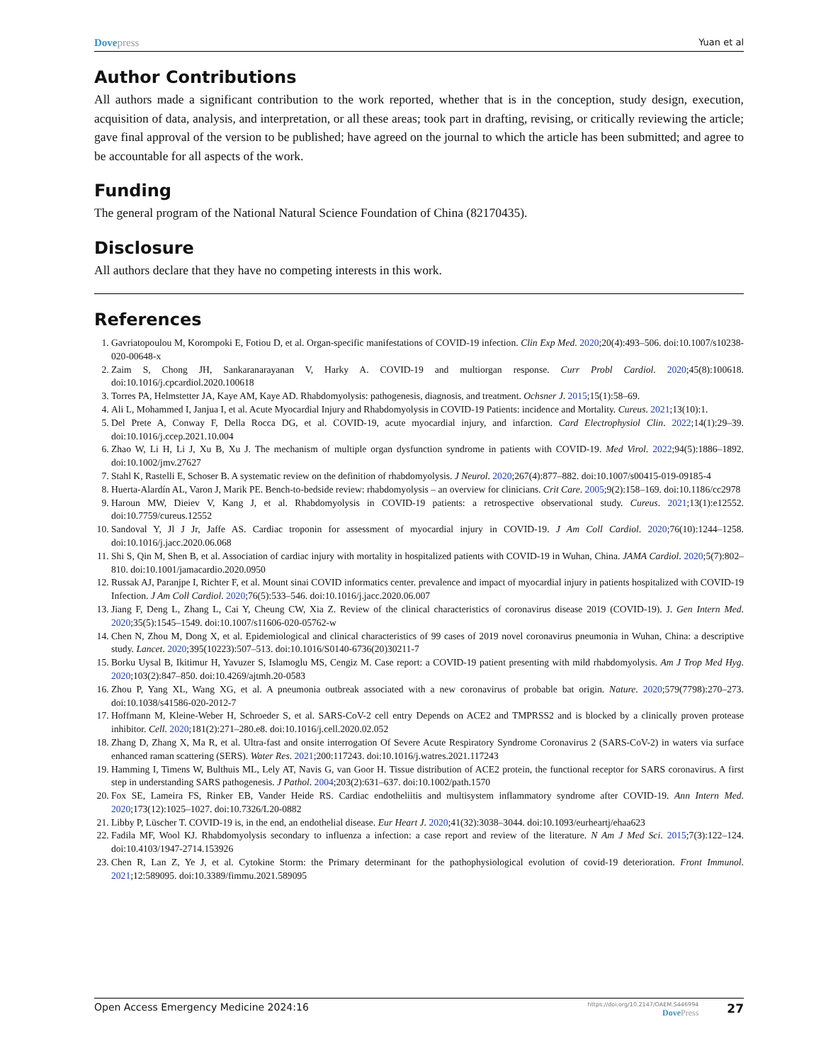Dove press Yuan et al
Author Contributions
All authors made a significant contribution to the work reported, whether that is in the conception, study design, execution, acquisition of data, analysis, and interpretation, or all these areas; took part in drafting, revising, or critically reviewing the article; gave final approval of the version to be published; have agreed on the journal to which the article has been submitted; and agree to be accountable for all aspects of the work.
Funding
The general program of the National Natural Science Foundation of China (82170435).
Disclosure
All authors declare that they have no competing interests in this work.
References
1. Gavriatopoulou M, Korompoki E, Fotiou D, et al. Organ-specific manifestations of COVID-19 infection. Clin Exp Med. 2020;20(4):493–506. doi:10.1007/s10238-020-00648-x
2. Zaim S, Chong JH, Sankaranarayanan V, Harky A. COVID-19 and multiorgan response. Curr Probl Cardiol. 2020;45(8):100618. doi:10.1016/j.cpcardiol.2020.100618
3. Torres PA, Helmstetter JA, Kaye AM, Kaye AD. Rhabdomyolysis: pathogenesis, diagnosis, and treatment. Ochsner J. 2015;15(1):58–69.
4. Ali L, Mohammed I, Janjua I, et al. Acute Myocardial Injury and Rhabdomyolysis in COVID-19 Patients: incidence and Mortality. Cureus. 2021;13(10):1.
5. Del Prete A, Conway F, Della Rocca DG, et al. COVID-19, acute myocardial injury, and infarction. Card Electrophysiol Clin. 2022;14(1):29–39. doi:10.1016/j.ccep.2021.10.004
6. Zhao W, Li H, Li J, Xu B, Xu J. The mechanism of multiple organ dysfunction syndrome in patients with COVID-19. Med Virol. 2022;94(5):1886–1892. doi:10.1002/jmv.27627
7. Stahl K, Rastelli E, Schoser B. A systematic review on the definition of rhabdomyolysis. J Neurol. 2020;267(4):877–882. doi:10.1007/s00415-019-09185-4
8. Huerta-Alardín AL, Varon J, Marik PE. Bench-to-bedside review: rhabdomyolysis – an overview for clinicians. Crit Care. 2005;9(2):158–169. doi:10.1186/cc2978
9. Haroun MW, Dieiev V, Kang J, et al. Rhabdomyolysis in COVID-19 patients: a retrospective observational study. Cureus. 2021;13(1):e12552. doi:10.7759/cureus.12552
10. Sandoval Y, Jl J Jr, Jaffe AS. Cardiac troponin for assessment of myocardial injury in COVID-19. J Am Coll Cardiol. 2020;76(10):1244–1258. doi:10.1016/j.jacc.2020.06.068
11. Shi S, Qin M, Shen B, et al. Association of cardiac injury with mortality in hospitalized patients with COVID-19 in Wuhan, China. JAMA Cardiol. 2020;5(7):802–810. doi:10.1001/jamacardio.2020.0950
12. Russak AJ, Paranjpe I, Richter F, et al. Mount sinai COVID informatics center. prevalence and impact of myocardial injury in patients hospitalized with COVID-19 Infection. J Am Coll Cardiol. 2020;76(5):533–546. doi:10.1016/j.jacc.2020.06.007
13. Jiang F, Deng L, Zhang L, Cai Y, Cheung CW, Xia Z. Review of the clinical characteristics of coronavirus disease 2019 (COVID-19). J. Gen Intern Med. 2020;35(5):1545–1549. doi:10.1007/s11606-020-05762-w
14. Chen N, Zhou M, Dong X, et al. Epidemiological and clinical characteristics of 99 cases of 2019 novel coronavirus pneumonia in Wuhan, China: a descriptive study. Lancet. 2020;395(10223):507–513. doi:10.1016/S0140-6736(20)30211-7
15. Borku Uysal B, Ikitimur H, Yavuzer S, Islamoglu MS, Cengiz M. Case report: a COVID-19 patient presenting with mild rhabdomyolysis. Am J Trop Med Hyg. 2020;103(2):847–850. doi:10.4269/ajtmh.20-0583
16. Zhou P, Yang XL, Wang XG, et al. A pneumonia outbreak associated with a new coronavirus of probable bat origin. Nature. 2020;579(7798):270–273. doi:10.1038/s41586-020-2012-7
17. Hoffmann M, Kleine-Weber H, Schroeder S, et al. SARS-CoV-2 cell entry Depends on ACE2 and TMPRSS2 and is blocked by a clinically proven protease inhibitor. Cell. 2020;181(2):271–280.e8. doi:10.1016/j.cell.2020.02.052
18. Zhang D, Zhang X, Ma R, et al. Ultra-fast and onsite interrogation Of Severe Acute Respiratory Syndrome Coronavirus 2 (SARS-CoV-2) in waters via surface enhanced raman scattering (SERS). Water Res. 2021;200:117243. doi:10.1016/j.watres.2021.117243
19. Hamming I, Timens W, Bulthuis ML, Lely AT, Navis G, van Goor H. Tissue distribution of ACE2 protein, the functional receptor for SARS coronavirus. A first step in understanding SARS pathogenesis. J Pathol. 2004;203(2):631–637. doi:10.1002/path.1570
20. Fox SE, Lameira FS, Rinker EB, Vander Heide RS. Cardiac endotheliitis and multisystem inflammatory syndrome after COVID-19. Ann Intern Med. 2020;173(12):1025–1027. doi:10.7326/L20-0882
21. Libby P, Lüscher T. COVID-19 is, in the end, an endothelial disease. Eur Heart J. 2020;41(32):3038–3044. doi:10.1093/eurheartj/ehaa623
22. Fadila MF, Wool KJ. Rhabdomyolysis secondary to influenza a infection: a case report and review of the literature. N Am J Med Sci. 2015;7(3):122–124. doi:10.4103/1947-2714.153926
23. Chen R, Lan Z, Ye J, et al. Cytokine Storm: the Primary determinant for the pathophysiological evolution of covid-19 deterioration. Front Immunol. 2021;12:589095. doi:10.3389/fimmu.2021.589095
Open Access Emergency Medicine 2024:16 https://doi.org/10.2147/OAEM.S446994
Dove Press 27